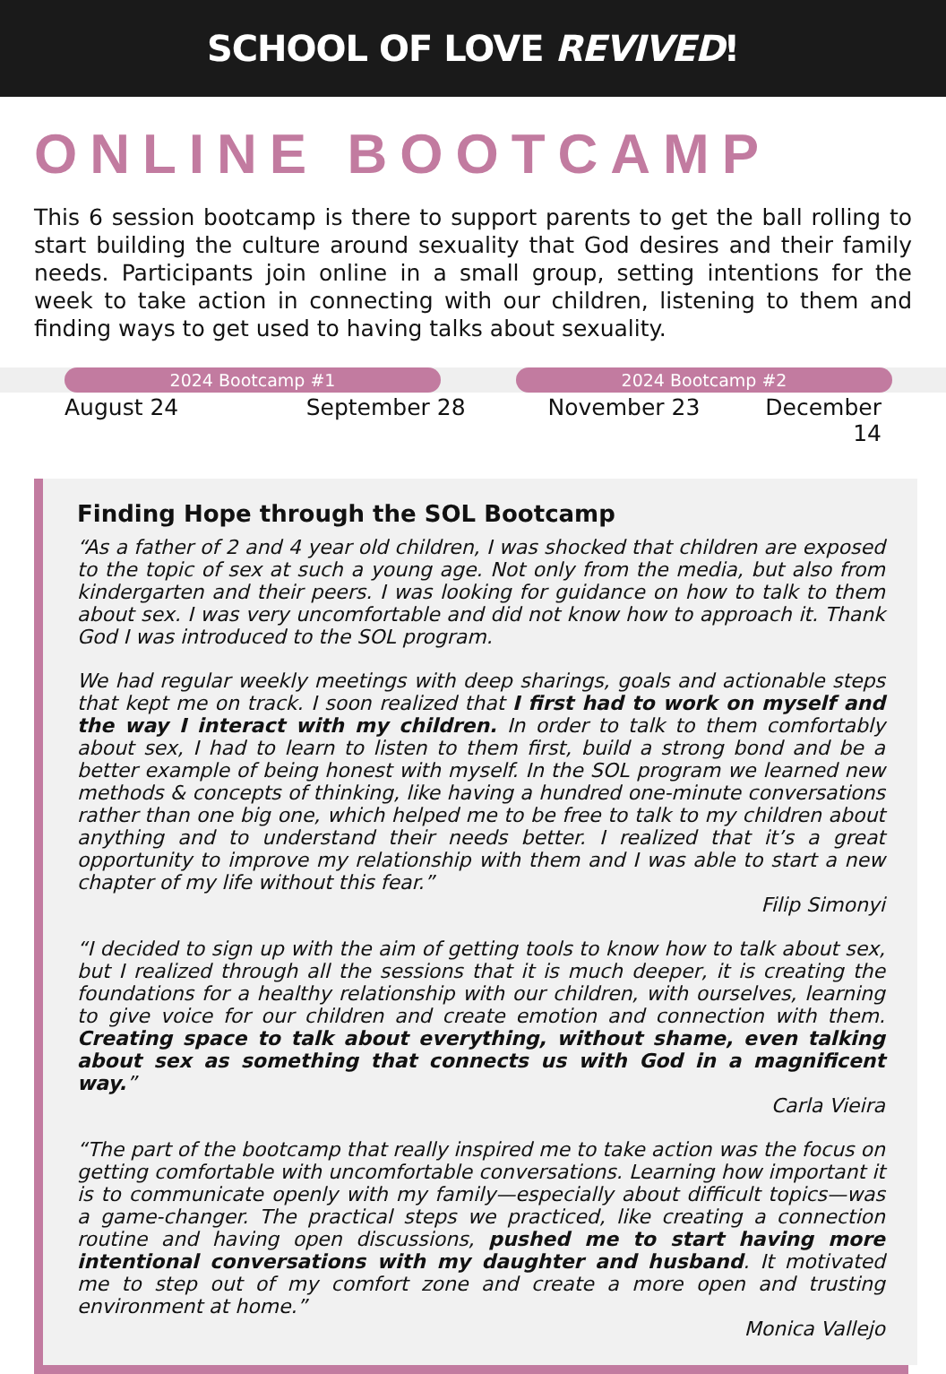SCHOOL OF LOVE REVIVED!
ONLINE BOOTCAMP
This 6 session bootcamp is there to support parents to get the ball rolling to start building the culture around sexuality that God desires and their family needs. Participants join online in a small group, setting intentions for the week to take action in connecting with our children, listening to them and finding ways to get used to having talks about sexuality.
2024 Bootcamp #1 2024 Bootcamp #2
August 24 September 28 November 23 December 14
Finding Hope through the SOL Bootcamp
“As a father of 2 and 4 year old children, I was shocked that children are exposed to the topic of sex at such a young age. Not only from the media, but also from kindergarten and their peers. I was looking for guidance on how to talk to them about sex. I was very uncomfortable and did not know how to approach it. Thank God I was introduced to the SOL program.
We had regular weekly meetings with deep sharings, goals and actionable steps that kept me on track. I soon realized that I first had to work on myself and the way I interact with my children. In order to talk to them comfortably about sex, I had to learn to listen to them first, build a strong bond and be a better example of being honest with myself. In the SOL program we learned new methods & concepts of thinking, like having a hundred one-minute conversations rather than one big one, which helped me to be free to talk to my children about anything and to understand their needs better. I realized that it’s a great opportunity to improve my relationship with them and I was able to start a new chapter of my life without this fear.”
Filip Simonyi
“I decided to sign up with the aim of getting tools to know how to talk about sex, but I realized through all the sessions that it is much deeper, it is creating the foundations for a healthy relationship with our children, with ourselves, learning to give voice for our children and create emotion and connection with them. Creating space to talk about everything, without shame, even talking about sex as something that connects us with God in a magnificent way.”
Carla Vieira
“The part of the bootcamp that really inspired me to take action was the focus on getting comfortable with uncomfortable conversations. Learning how important it is to communicate openly with my family—especially about difficult topics—was a game-changer. The practical steps we practiced, like creating a connection routine and having open discussions, pushed me to start having more intentional conversations with my daughter and husband. It motivated me to step out of my comfort zone and create a more open and trusting environment at home.”
Monica Vallejo